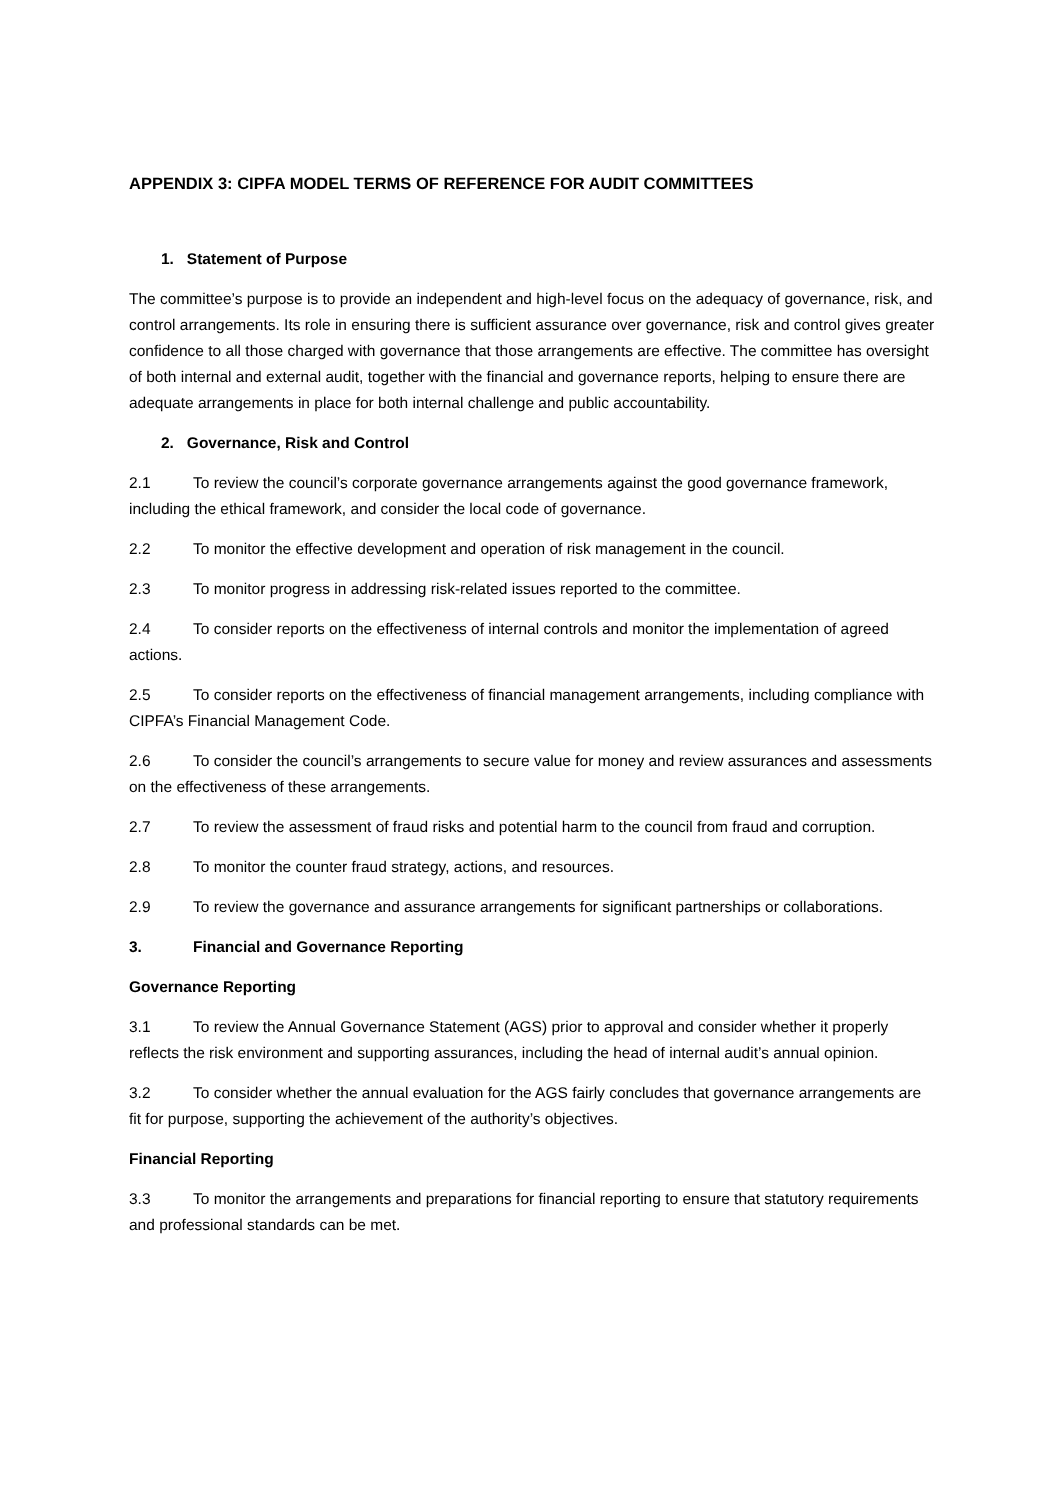APPENDIX 3: CIPFA MODEL TERMS OF REFERENCE FOR AUDIT COMMITTEES
1. Statement of Purpose
The committee’s purpose is to provide an independent and high-level focus on the adequacy of governance, risk, and control arrangements. Its role in ensuring there is sufficient assurance over governance, risk and control gives greater confidence to all those charged with governance that those arrangements are effective. The committee has oversight of both internal and external audit, together with the financial and governance reports, helping to ensure there are adequate arrangements in place for both internal challenge and public accountability.
2. Governance, Risk and Control
2.1 To review the council’s corporate governance arrangements against the good governance framework, including the ethical framework, and consider the local code of governance.
2.2 To monitor the effective development and operation of risk management in the council.
2.3 To monitor progress in addressing risk-related issues reported to the committee.
2.4 To consider reports on the effectiveness of internal controls and monitor the implementation of agreed actions.
2.5 To consider reports on the effectiveness of financial management arrangements, including compliance with CIPFA’s Financial Management Code.
2.6 To consider the council’s arrangements to secure value for money and review assurances and assessments on the effectiveness of these arrangements.
2.7 To review the assessment of fraud risks and potential harm to the council from fraud and corruption.
2.8 To monitor the counter fraud strategy, actions, and resources.
2.9 To review the governance and assurance arrangements for significant partnerships or collaborations.
3. Financial and Governance Reporting
Governance Reporting
3.1 To review the Annual Governance Statement (AGS) prior to approval and consider whether it properly reflects the risk environment and supporting assurances, including the head of internal audit’s annual opinion.
3.2 To consider whether the annual evaluation for the AGS fairly concludes that governance arrangements are fit for purpose, supporting the achievement of the authority’s objectives.
Financial Reporting
3.3 To monitor the arrangements and preparations for financial reporting to ensure that statutory requirements and professional standards can be met.